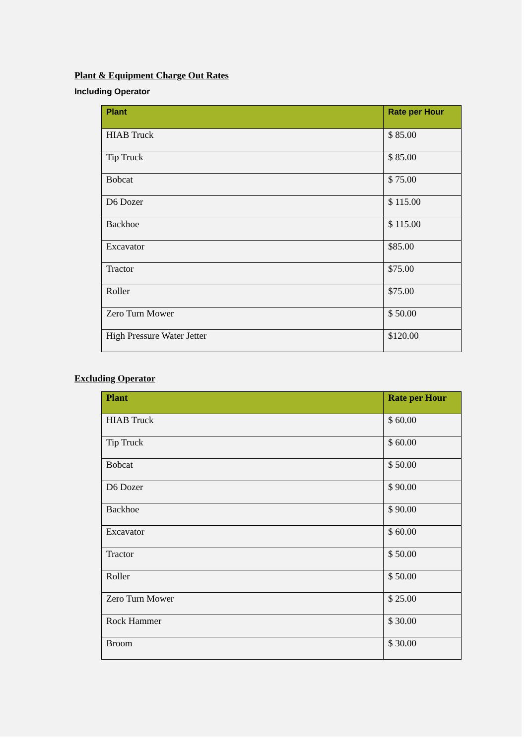Plant & Equipment Charge Out Rates
Including Operator
| Plant | Rate per Hour |
| --- | --- |
| HIAB Truck | $ 85.00 |
| Tip Truck | $ 85.00 |
| Bobcat | $ 75.00 |
| D6 Dozer | $ 115.00 |
| Backhoe | $ 115.00 |
| Excavator | $85.00 |
| Tractor | $75.00 |
| Roller | $75.00 |
| Zero Turn Mower | $ 50.00 |
| High Pressure Water Jetter | $120.00 |
Excluding Operator
| Plant | Rate per Hour |
| --- | --- |
| HIAB Truck | $ 60.00 |
| Tip Truck | $ 60.00 |
| Bobcat | $ 50.00 |
| D6 Dozer | $ 90.00 |
| Backhoe | $ 90.00 |
| Excavator | $ 60.00 |
| Tractor | $ 50.00 |
| Roller | $ 50.00 |
| Zero Turn Mower | $ 25.00 |
| Rock Hammer | $ 30.00 |
| Broom | $ 30.00 |